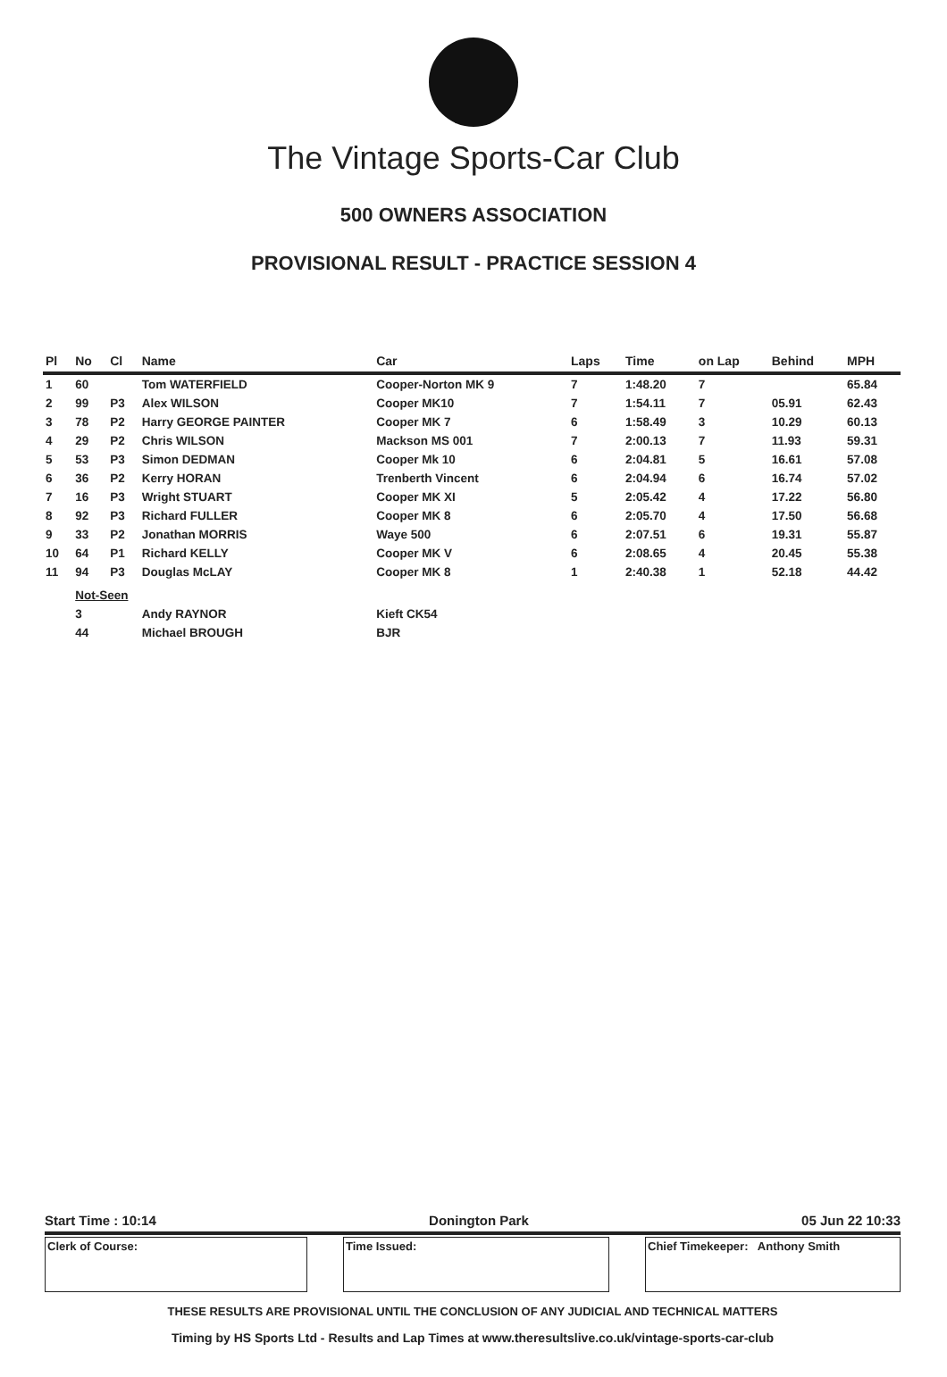The Vintage Sports-Car Club
500 OWNERS ASSOCIATION
PROVISIONAL RESULT - PRACTICE SESSION 4
| Pl | No | Cl | Name | Car | Laps | Time | on Lap | Behind | MPH |
| --- | --- | --- | --- | --- | --- | --- | --- | --- | --- |
| 1 | 60 | | Tom WATERFIELD | Cooper-Norton MK 9 | 7 | 1:48.20 | 7 | | 65.84 |
| 2 | 99 | P3 | Alex WILSON | Cooper MK10 | 7 | 1:54.11 | 7 | 05.91 | 62.43 |
| 3 | 78 | P2 | Harry GEORGE PAINTER | Cooper MK 7 | 6 | 1:58.49 | 3 | 10.29 | 60.13 |
| 4 | 29 | P2 | Chris WILSON | Mackson MS 001 | 7 | 2:00.13 | 7 | 11.93 | 59.31 |
| 5 | 53 | P3 | Simon DEDMAN | Cooper Mk 10 | 6 | 2:04.81 | 5 | 16.61 | 57.08 |
| 6 | 36 | P2 | Kerry HORAN | Trenberth Vincent | 6 | 2:04.94 | 6 | 16.74 | 57.02 |
| 7 | 16 | P3 | Wright STUART | Cooper MK XI | 5 | 2:05.42 | 4 | 17.22 | 56.80 |
| 8 | 92 | P3 | Richard FULLER | Cooper MK 8 | 6 | 2:05.70 | 4 | 17.50 | 56.68 |
| 9 | 33 | P2 | Jonathan MORRIS | Waye 500 | 6 | 2:07.51 | 6 | 19.31 | 55.87 |
| 10 | 64 | P1 | Richard KELLY | Cooper MK V | 6 | 2:08.65 | 4 | 20.45 | 55.38 |
| 11 | 94 | P3 | Douglas McLAY | Cooper MK 8 | 1 | 2:40.38 | 1 | 52.18 | 44.42 |
| | Not-Seen | | | | | | | | |
| | 3 | | Andy RAYNOR | Kieft CK54 | | | | | |
| | 44 | | Michael BROUGH | BJR | | | | | |
Start Time : 10:14 Donington Park 05 Jun 22 10:33
Clerk of Course: Time Issued: Chief Timekeeper: Anthony Smith
THESE RESULTS ARE PROVISIONAL UNTIL THE CONCLUSION OF ANY JUDICIAL AND TECHNICAL MATTERS
Timing by HS Sports Ltd - Results and Lap Times at www.theresultslive.co.uk/vintage-sports-car-club